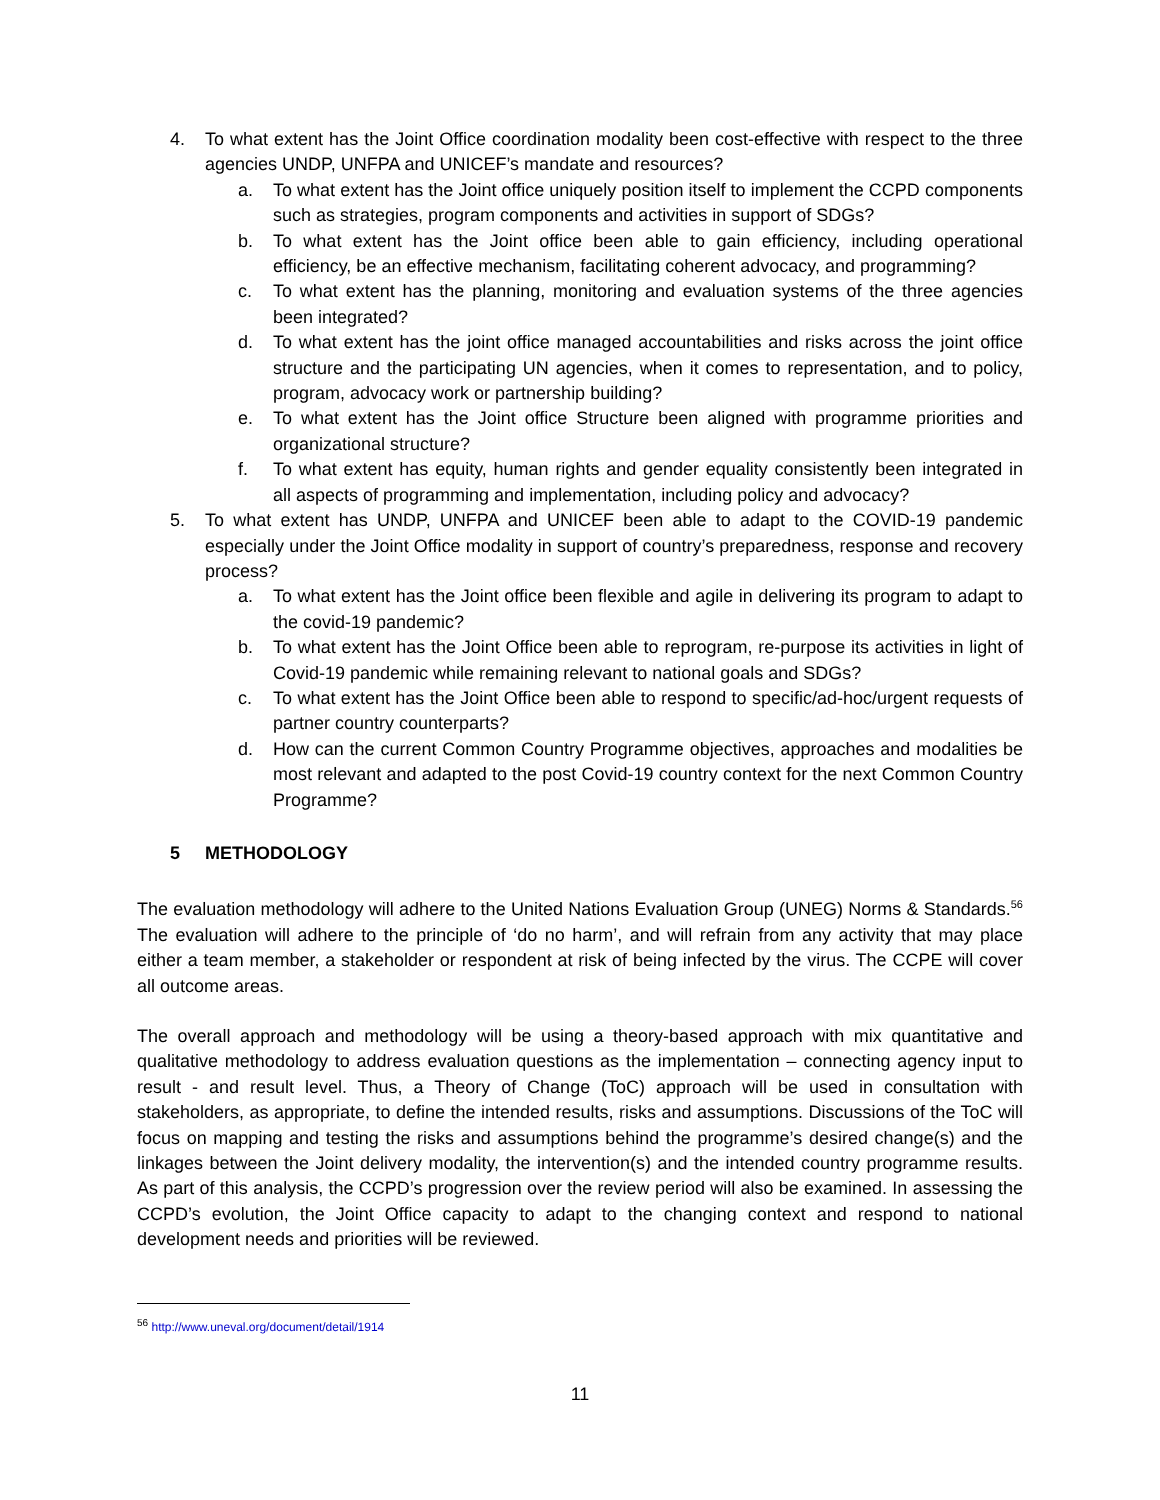4. To what extent has the Joint Office coordination modality been cost-effective with respect to the three agencies UNDP, UNFPA and UNICEF’s mandate and resources?
a. To what extent has the Joint office uniquely position itself to implement the CCPD components such as strategies, program components and activities in support of SDGs?
b. To what extent has the Joint office been able to gain efficiency, including operational efficiency, be an effective mechanism, facilitating coherent advocacy, and programming?
c. To what extent has the planning, monitoring and evaluation systems of the three agencies been integrated?
d. To what extent has the joint office managed accountabilities and risks across the joint office structure and the participating UN agencies, when it comes to representation, and to policy, program, advocacy work or partnership building?
e. To what extent has the Joint office Structure been aligned with programme priorities and organizational structure?
f. To what extent has equity, human rights and gender equality consistently been integrated in all aspects of programming and implementation, including policy and advocacy?
5. To what extent has UNDP, UNFPA and UNICEF been able to adapt to the COVID-19 pandemic especially under the Joint Office modality in support of country’s preparedness, response and recovery process?
a. To what extent has the Joint office been flexible and agile in delivering its program to adapt to the covid-19 pandemic?
b. To what extent has the Joint Office been able to reprogram, re-purpose its activities in light of Covid-19 pandemic while remaining relevant to national goals and SDGs?
c. To what extent has the Joint Office been able to respond to specific/ad-hoc/urgent requests of partner country counterparts?
d. How can the current Common Country Programme objectives, approaches and modalities be most relevant and adapted to the post Covid-19 country context for the next Common Country Programme?
5 METHODOLOGY
The evaluation methodology will adhere to the United Nations Evaluation Group (UNEG) Norms & Standards.<sup>56</sup> The evaluation will adhere to the principle of ‘do no harm’, and will refrain from any activity that may place either a team member, a stakeholder or respondent at risk of being infected by the virus. The CCPE will cover all outcome areas.
The overall approach and methodology will be using a theory-based approach with mix quantitative and qualitative methodology to address evaluation questions as the implementation – connecting agency input to result - and result level. Thus, a Theory of Change (ToC) approach will be used in consultation with stakeholders, as appropriate, to define the intended results, risks and assumptions. Discussions of the ToC will focus on mapping and testing the risks and assumptions behind the programme’s desired change(s) and the linkages between the Joint delivery modality, the intervention(s) and the intended country programme results. As part of this analysis, the CCPD’s progression over the review period will also be examined. In assessing the CCPD’s evolution, the Joint Office capacity to adapt to the changing context and respond to national development needs and priorities will be reviewed.
<sup>56</sup> http://www.uneval.org/document/detail/1914
11